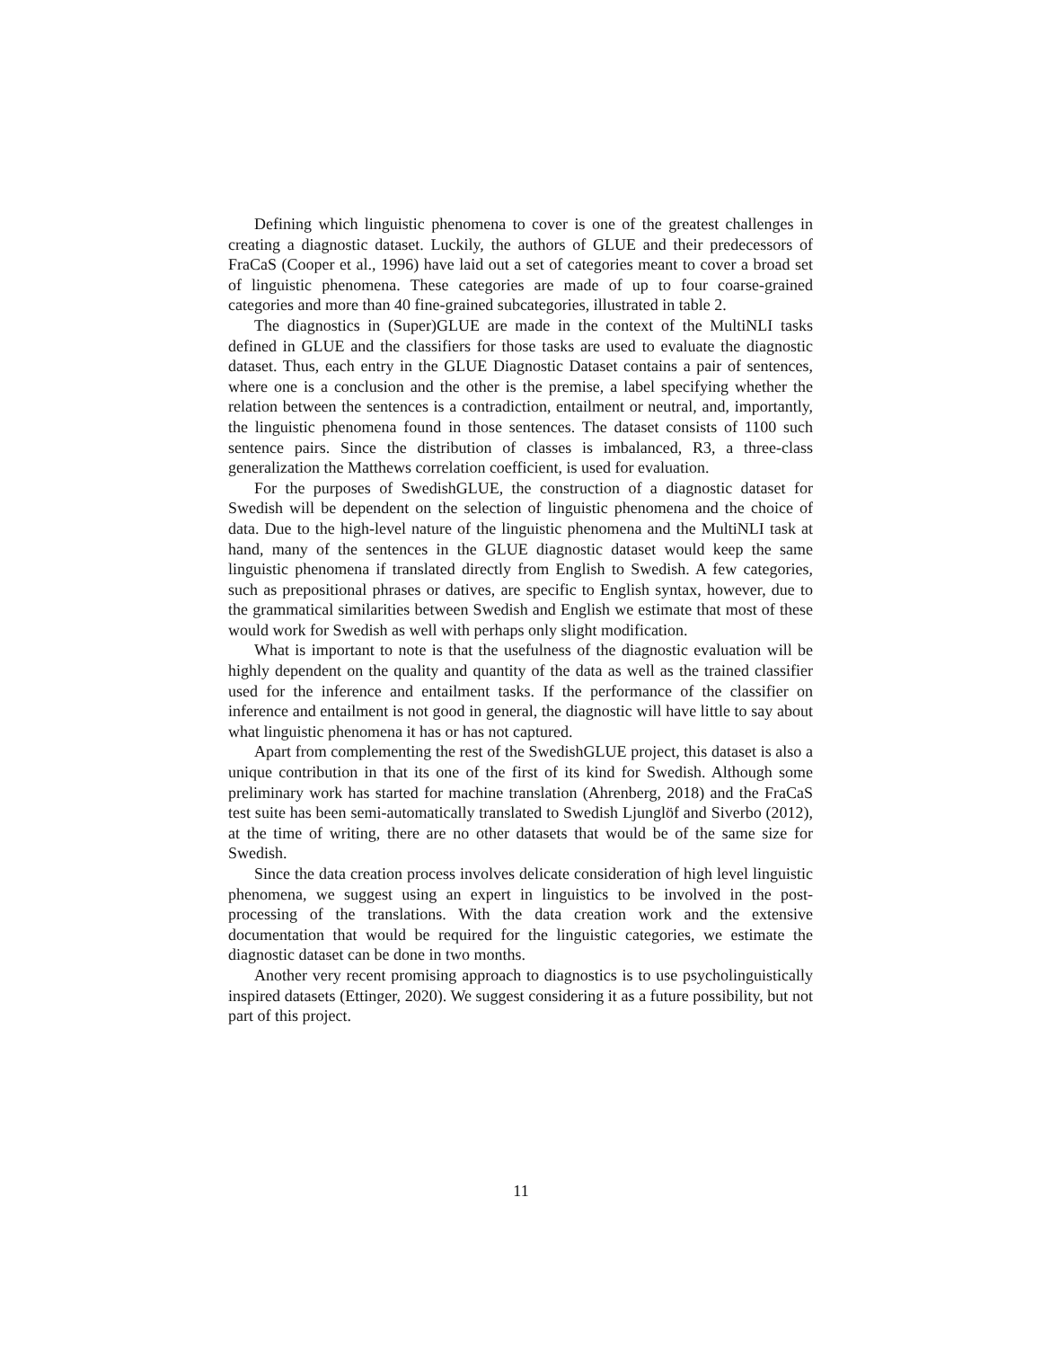Defining which linguistic phenomena to cover is one of the greatest challenges in creating a diagnostic dataset. Luckily, the authors of GLUE and their predecessors of FraCaS (Cooper et al., 1996) have laid out a set of categories meant to cover a broad set of linguistic phenomena. These categories are made of up to four coarse-grained categories and more than 40 fine-grained subcategories, illustrated in table 2.
The diagnostics in (Super)GLUE are made in the context of the MultiNLI tasks defined in GLUE and the classifiers for those tasks are used to evaluate the diagnostic dataset. Thus, each entry in the GLUE Diagnostic Dataset contains a pair of sentences, where one is a conclusion and the other is the premise, a label specifying whether the relation between the sentences is a contradiction, entailment or neutral, and, importantly, the linguistic phenomena found in those sentences. The dataset consists of 1100 such sentence pairs. Since the distribution of classes is imbalanced, R3, a three-class generalization the Matthews correlation coefficient, is used for evaluation.
For the purposes of SwedishGLUE, the construction of a diagnostic dataset for Swedish will be dependent on the selection of linguistic phenomena and the choice of data. Due to the high-level nature of the linguistic phenomena and the MultiNLI task at hand, many of the sentences in the GLUE diagnostic dataset would keep the same linguistic phenomena if translated directly from English to Swedish. A few categories, such as prepositional phrases or datives, are specific to English syntax, however, due to the grammatical similarities between Swedish and English we estimate that most of these would work for Swedish as well with perhaps only slight modification.
What is important to note is that the usefulness of the diagnostic evaluation will be highly dependent on the quality and quantity of the data as well as the trained classifier used for the inference and entailment tasks. If the performance of the classifier on inference and entailment is not good in general, the diagnostic will have little to say about what linguistic phenomena it has or has not captured.
Apart from complementing the rest of the SwedishGLUE project, this dataset is also a unique contribution in that its one of the first of its kind for Swedish. Although some preliminary work has started for machine translation (Ahrenberg, 2018) and the FraCaS test suite has been semi-automatically translated to Swedish Ljunglöf and Siverbo (2012), at the time of writing, there are no other datasets that would be of the same size for Swedish.
Since the data creation process involves delicate consideration of high level linguistic phenomena, we suggest using an expert in linguistics to be involved in the post-processing of the translations. With the data creation work and the extensive documentation that would be required for the linguistic categories, we estimate the diagnostic dataset can be done in two months.
Another very recent promising approach to diagnostics is to use psycholinguistically inspired datasets (Ettinger, 2020). We suggest considering it as a future possibility, but not part of this project.
11